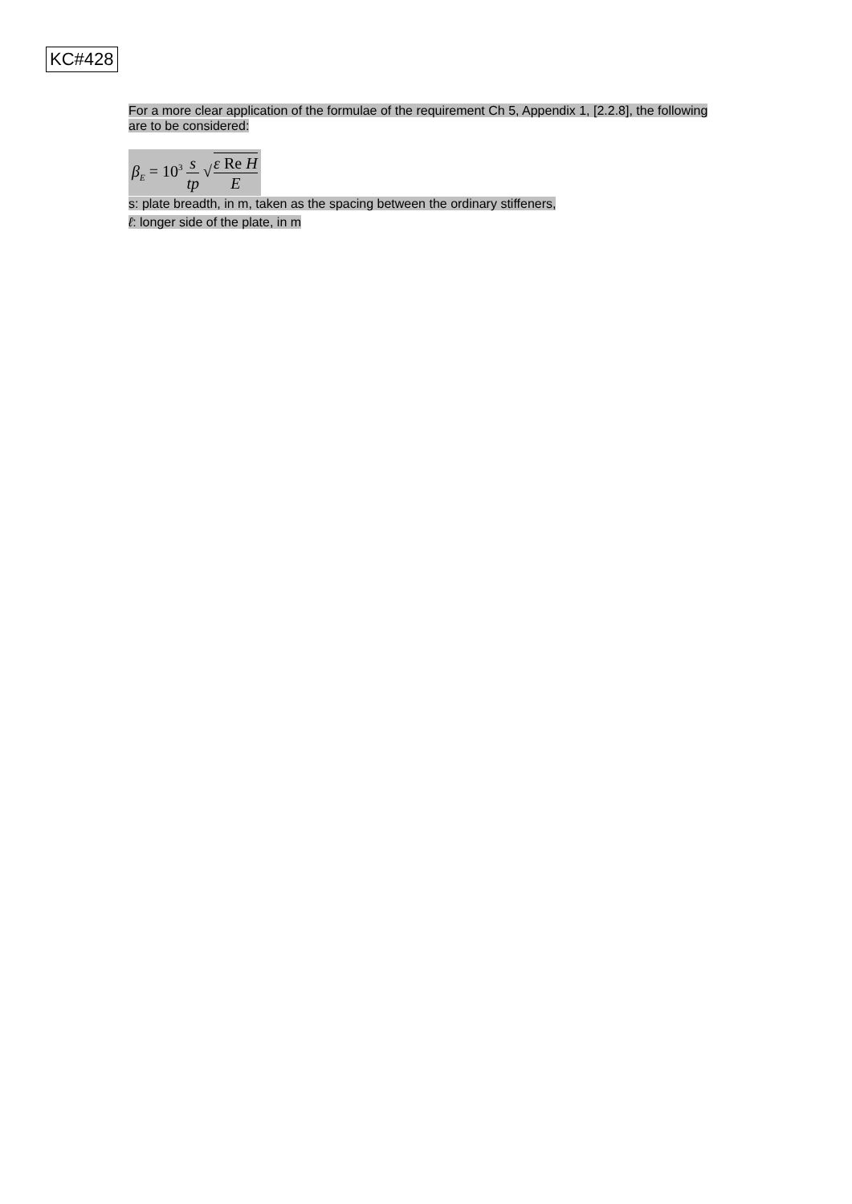KC#428
For a more clear application of the formulae of the requirement Ch 5, Appendix 1, [2.2.8], the following are to be considered:
β<sub>E</sub> = 10<sup>3</sup> s tp √ε Re H E
s: plate breadth, in m, taken as the spacing between the ordinary stiffeners,
ℓ: longer side of the plate, in m